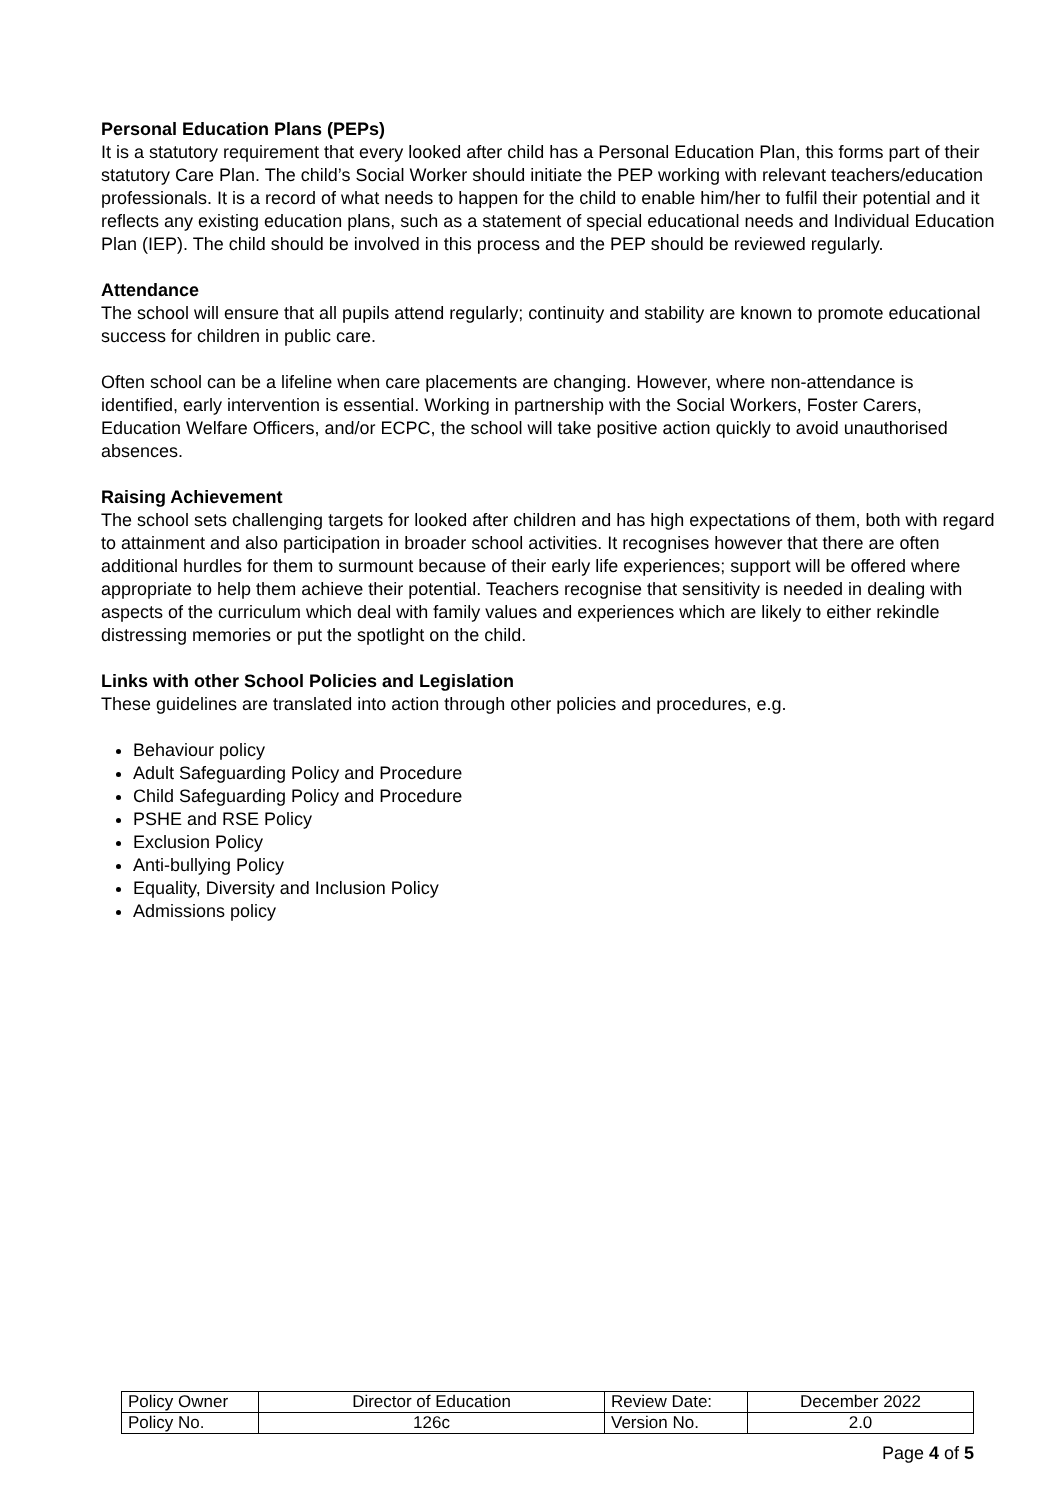Personal Education Plans (PEPs)
It is a statutory requirement that every looked after child has a Personal Education Plan, this forms part of their statutory Care Plan. The child’s Social Worker should initiate the PEP working with relevant teachers/education professionals. It is a record of what needs to happen for the child to enable him/her to fulfil their potential and it reflects any existing education plans, such as a statement of special educational needs and Individual Education Plan (IEP). The child should be involved in this process and the PEP should be reviewed regularly.
Attendance
The school will ensure that all pupils attend regularly; continuity and stability are known to promote educational success for children in public care.
Often school can be a lifeline when care placements are changing. However, where non-attendance is identified, early intervention is essential. Working in partnership with the Social Workers, Foster Carers, Education Welfare Officers, and/or ECPC, the school will take positive action quickly to avoid unauthorised absences.
Raising Achievement
The school sets challenging targets for looked after children and has high expectations of them, both with regard to attainment and also participation in broader school activities. It recognises however that there are often additional hurdles for them to surmount because of their early life experiences; support will be offered where appropriate to help them achieve their potential. Teachers recognise that sensitivity is needed in dealing with aspects of the curriculum which deal with family values and experiences which are likely to either rekindle distressing memories or put the spotlight on the child.
Links with other School Policies and Legislation
These guidelines are translated into action through other policies and procedures, e.g.
Behaviour policy
Adult Safeguarding Policy and Procedure
Child Safeguarding Policy and Procedure
PSHE and RSE Policy
Exclusion Policy
Anti-bullying Policy
Equality, Diversity and Inclusion Policy
Admissions policy
| Policy Owner | Director of Education | Review Date: | December 2022 |
| Policy No. | 126c | Version No. | 2.0 |
Page 4 of 5